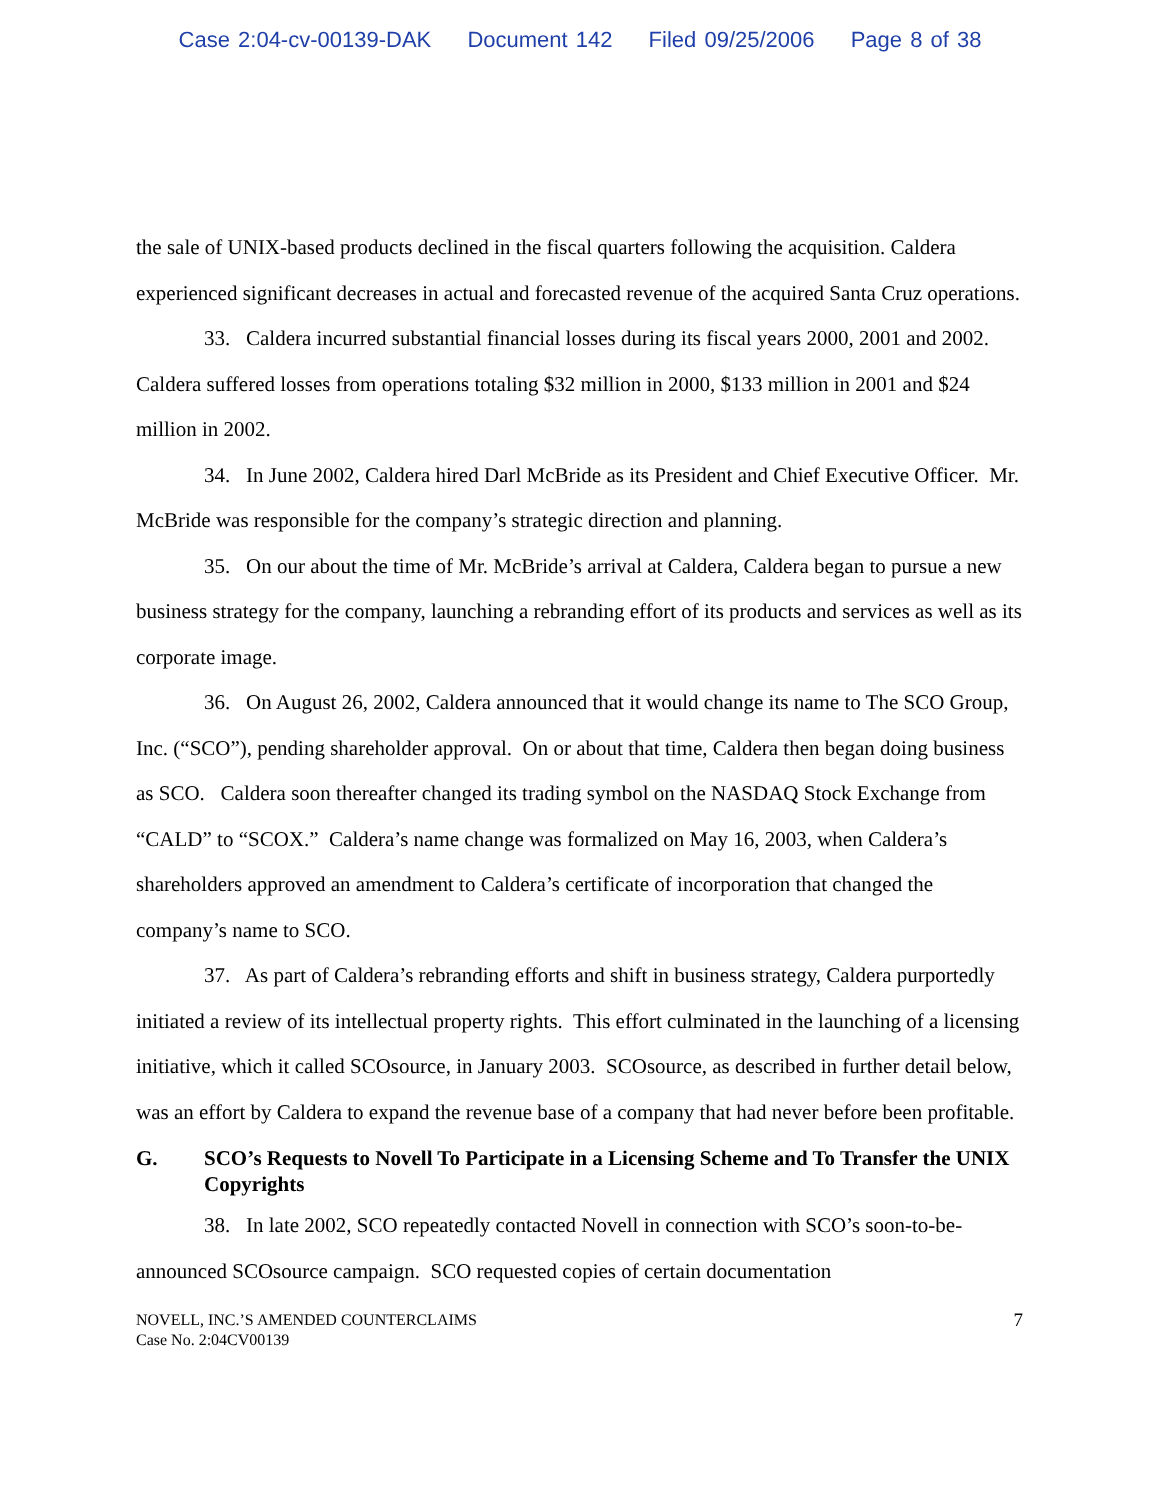Case 2:04-cv-00139-DAK Document 142 Filed 09/25/2006 Page 8 of 38
the sale of UNIX-based products declined in the fiscal quarters following the acquisition. Caldera experienced significant decreases in actual and forecasted revenue of the acquired Santa Cruz operations.
33. Caldera incurred substantial financial losses during its fiscal years 2000, 2001 and 2002. Caldera suffered losses from operations totaling $32 million in 2000, $133 million in 2001 and $24 million in 2002.
34. In June 2002, Caldera hired Darl McBride as its President and Chief Executive Officer. Mr. McBride was responsible for the company’s strategic direction and planning.
35. On our about the time of Mr. McBride’s arrival at Caldera, Caldera began to pursue a new business strategy for the company, launching a rebranding effort of its products and services as well as its corporate image.
36. On August 26, 2002, Caldera announced that it would change its name to The SCO Group, Inc. (“SCO”), pending shareholder approval. On or about that time, Caldera then began doing business as SCO. Caldera soon thereafter changed its trading symbol on the NASDAQ Stock Exchange from “CALD” to “SCOX.” Caldera’s name change was formalized on May 16, 2003, when Caldera’s shareholders approved an amendment to Caldera’s certificate of incorporation that changed the company’s name to SCO.
37. As part of Caldera’s rebranding efforts and shift in business strategy, Caldera purportedly initiated a review of its intellectual property rights. This effort culminated in the launching of a licensing initiative, which it called SCOsource, in January 2003. SCOsource, as described in further detail below, was an effort by Caldera to expand the revenue base of a company that had never before been profitable.
G. SCO’s Requests to Novell To Participate in a Licensing Scheme and To Transfer the UNIX Copyrights
38. In late 2002, SCO repeatedly contacted Novell in connection with SCO’s soon-to-be- announced SCOsource campaign. SCO requested copies of certain documentation
NOVELL, INC.’S AMENDED COUNTERCLAIMS
Case No. 2:04CV00139
7